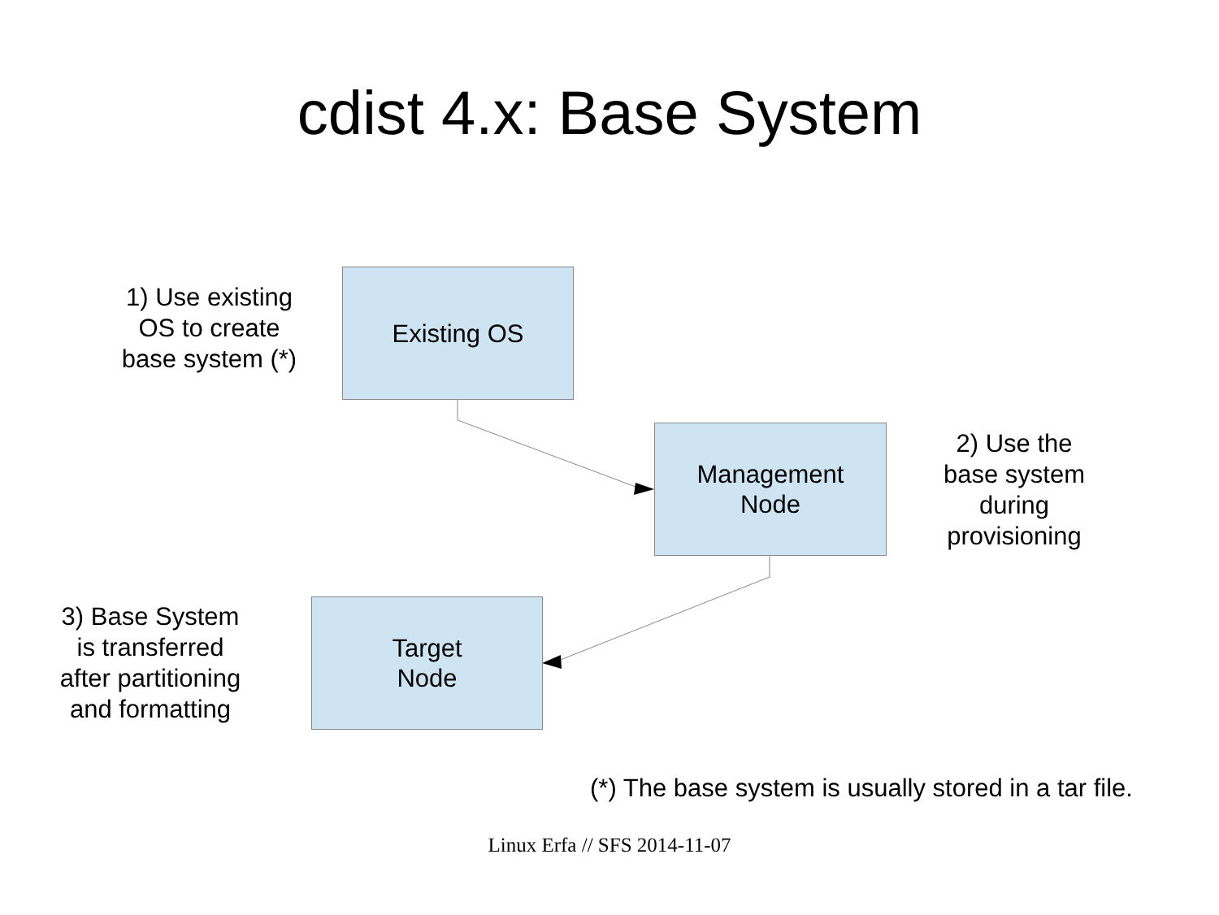cdist 4.x: Base System
1) Use existing
OS to create
base system (*)
Existing OS
Management
Node
2) Use the
base system
during
provisioning
3) Base System
is transferred
after partitioning
and formatting
Target
Node
(*) The base system is usually stored in a tar file.
Linux Erfa // SFS 2014-11-07